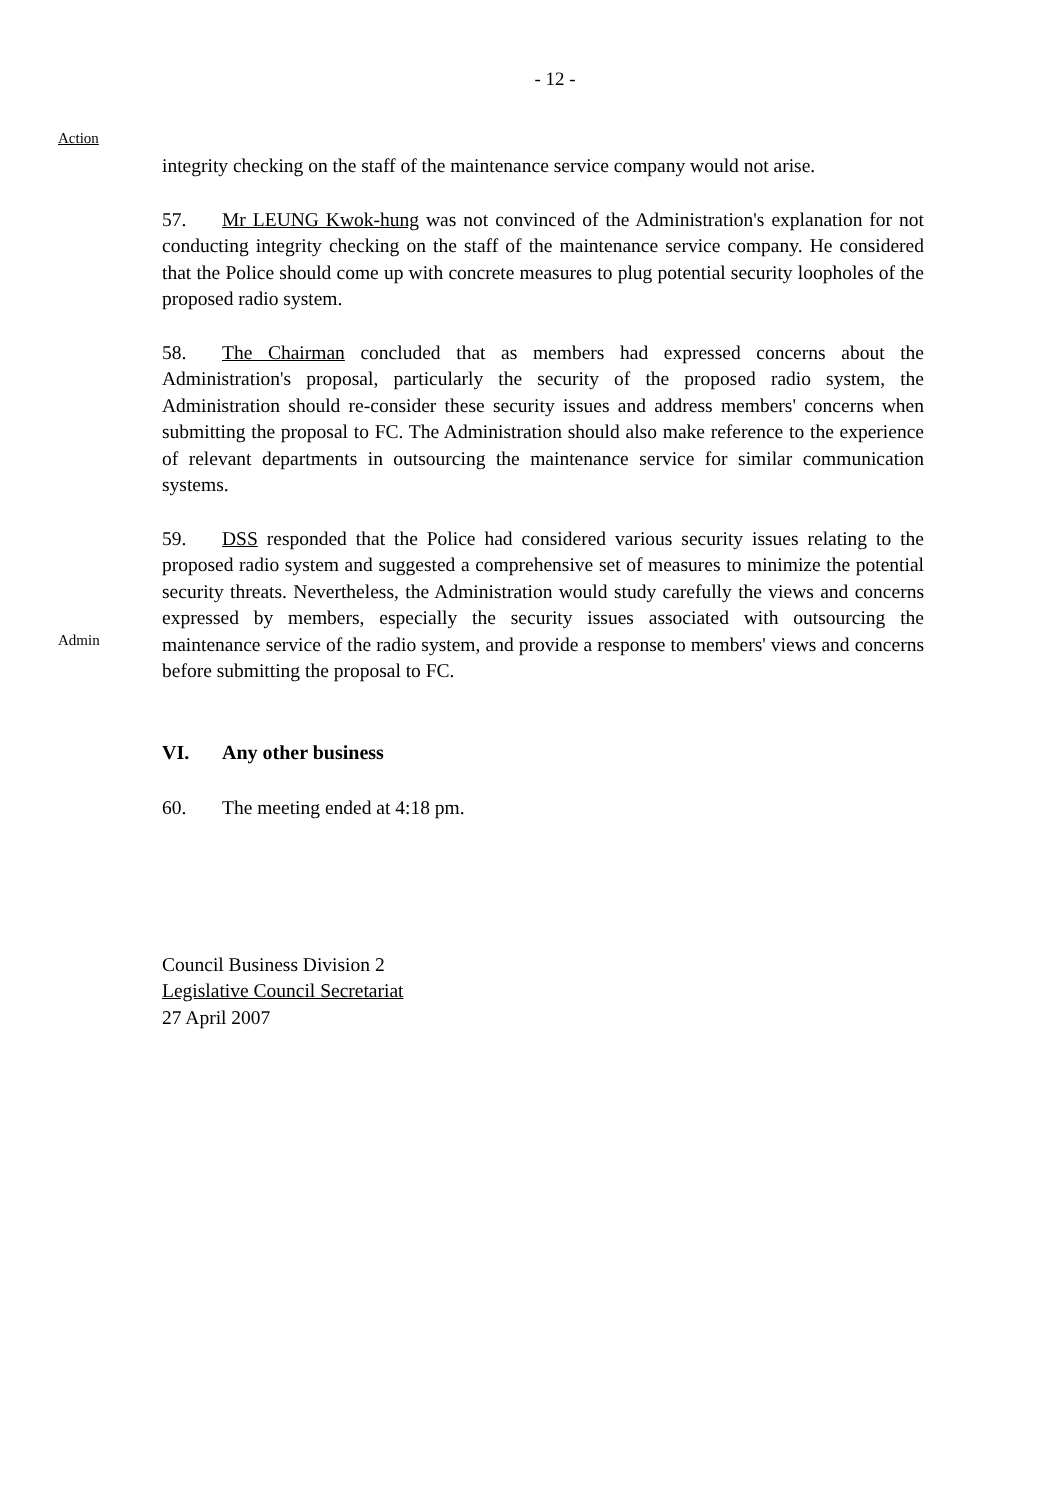- 12 -
Action
integrity checking on the staff of the maintenance service company would not arise.
57. Mr LEUNG Kwok-hung was not convinced of the Administration's explanation for not conducting integrity checking on the staff of the maintenance service company. He considered that the Police should come up with concrete measures to plug potential security loopholes of the proposed radio system.
58. The Chairman concluded that as members had expressed concerns about the Administration's proposal, particularly the security of the proposed radio system, the Administration should re-consider these security issues and address members' concerns when submitting the proposal to FC. The Administration should also make reference to the experience of relevant departments in outsourcing the maintenance service for similar communication systems.
Admin
59. DSS responded that the Police had considered various security issues relating to the proposed radio system and suggested a comprehensive set of measures to minimize the potential security threats. Nevertheless, the Administration would study carefully the views and concerns expressed by members, especially the security issues associated with outsourcing the maintenance service of the radio system, and provide a response to members' views and concerns before submitting the proposal to FC.
VI. Any other business
60. The meeting ended at 4:18 pm.
Council Business Division 2
Legislative Council Secretariat
27 April 2007